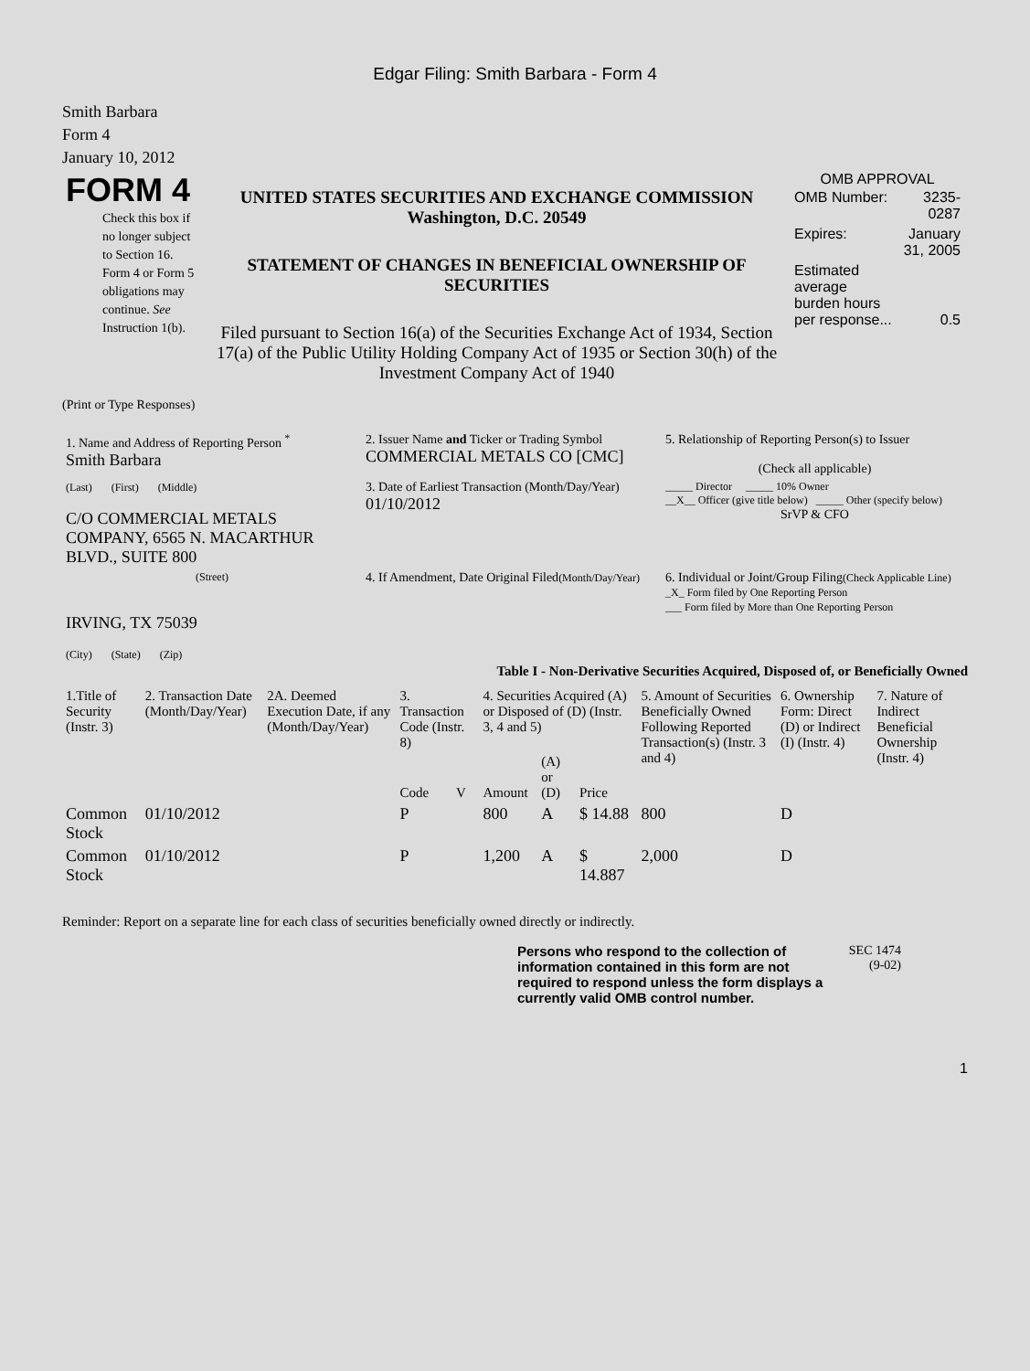Edgar Filing: Smith Barbara - Form 4
Smith Barbara
Form 4
January 10, 2012
| FORM 4 Check this box if no longer subject to Section 16. Form 4 or Form 5 obligations may continue. See Instruction 1(b). | UNITED STATES SECURITIES AND EXCHANGE COMMISSION Washington, D.C. 20549 STATEMENT OF CHANGES IN BENEFICIAL OWNERSHIP OF SECURITIES Filed pursuant to Section 16(a) of the Securities Exchange Act of 1934, Section 17(a) of the Public Utility Holding Company Act of 1935 or Section 30(h) of the Investment Company Act of 1940 | OMB APPROVAL / OMB Number: / 3235-0287 / / Expires: / January 31, 2005 / / Estimated average burden hours per response... / 0.5 / |
(Print or Type Responses)
| 1. Name and Address of Reporting Person <sup>*</sup> Smith Barbara | 2. Issuer Name and Ticker or Trading Symbol COMMERCIAL METALS CO [CMC] | 5. Relationship of Reporting Person(s) to Issuer (Check all applicable) |
| (Last) (First) (Middle) C/O COMMERCIAL METALS COMPANY, 6565 N. MACARTHUR BLVD., SUITE 800 | 3. Date of Earliest Transaction (Month/Day/Year) 01/10/2012 | _____ Director _____ 10% Owner __X__ Officer (give title below) _____ Other (specify below) SrVP & CFO |
| (Street) IRVING, TX 75039 (City) (State) (Zip) | 4. If Amendment, Date Original Filed (Month/Day/Year) | 6. Individual or Joint/Group Filing (Check Applicable Line) _X_ Form filed by One Reporting Person ___ Form filed by More than One Reporting Person |
Table I - Non-Derivative Securities Acquired, Disposed of, or Beneficially Owned
| 1.Title of Security (Instr. 3) | 2. Transaction Date (Month/Day/Year) | 2A. Deemed Execution Date, if any (Month/Day/Year) | 3. Transaction Code (Instr. 8) | | 4. Securities Acquired (A) or Disposed of (D) (Instr. 3, 4 and 5) | | | 5. Amount of Securities Beneficially Owned Following Reported Transaction(s) (Instr. 3 and 4) | 6. Ownership Form: Direct (D) or Indirect (I) (Instr. 4) | 7. Nature of Indirect Beneficial Ownership (Instr. 4) |
| --- | --- | --- | --- | --- | --- | --- | --- | --- | --- | --- |
| | | | Code | V | Amount | (A) or (D) | Price | | | |
| Common Stock | 01/10/2012 | | P | | 800 | A | $ 14.88 | 800 | D | |
| Common Stock | 01/10/2012 | | P | | 1,200 | A | $ 14.887 | 2,000 | D | |
Reminder: Report on a separate line for each class of securities beneficially owned directly or indirectly.
Persons who respond to the collection of information contained in this form are not required to respond unless the form displays a currently valid OMB control number.
SEC 1474
(9-02)
1